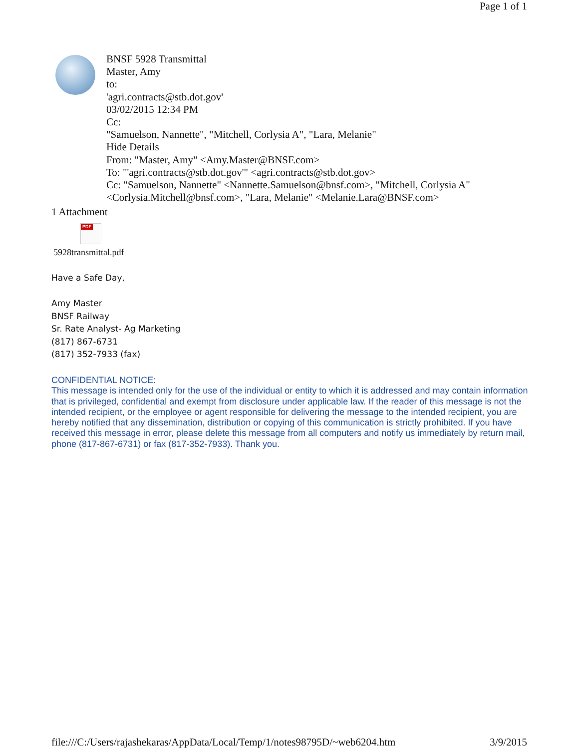Page 1 of 1
BNSF 5928 Transmittal
Master, Amy
to:
'agri.contracts@stb.dot.gov'
03/02/2015 12:34 PM
Cc:
"Samuelson, Nannette", "Mitchell, Corlysia A", "Lara, Melanie"
Hide Details
From: "Master, Amy" <Amy.Master@BNSF.com>
To: "'agri.contracts@stb.dot.gov'" <agri.contracts@stb.dot.gov>
Cc: "Samuelson, Nannette" <Nannette.Samuelson@bnsf.com>, "Mitchell, Corlysia A" <Corlysia.Mitchell@bnsf.com>, "Lara, Melanie" <Melanie.Lara@BNSF.com>
1 Attachment
PDF
5928transmittal.pdf
Have a Safe Day,
Amy Master
BNSF Railway
Sr. Rate Analyst- Ag Marketing
(817) 867-6731
(817) 352-7933 (fax)
CONFIDENTIAL NOTICE:
This message is intended only for the use of the individual or entity to which it is addressed and may contain information that is privileged, confidential and exempt from disclosure under applicable law. If the reader of this message is not the intended recipient, or the employee or agent responsible for delivering the message to the intended recipient, you are hereby notified that any dissemination, distribution or copying of this communication is strictly prohibited. If you have received this message in error, please delete this message from all computers and notify us immediately by return mail, phone (817-867-6731) or fax (817-352-7933). Thank you.
file:///C:/Users/rajashekaras/AppData/Local/Temp/1/notes98795D/~web6204.htm 3/9/2015